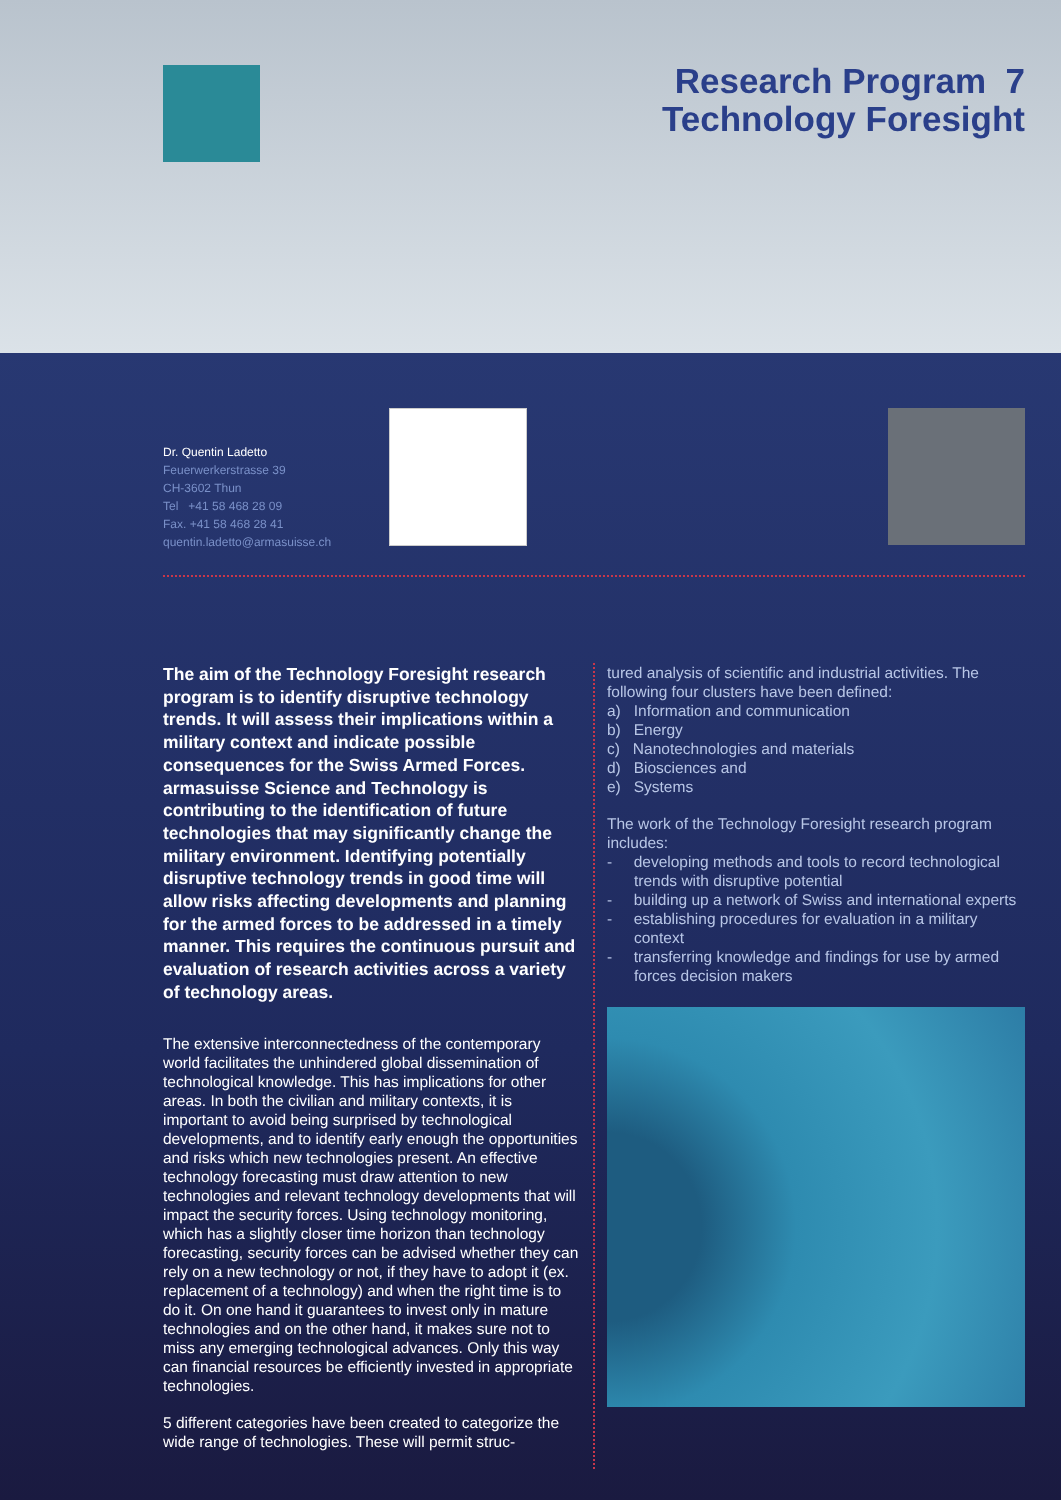Research Program 7
Technology Foresight
Dr. Quentin Ladetto
Feuerwerkerstrasse 39
CH-3602 Thun
Tel +41 58 468 28 09
Fax. +41 58 468 28 41
quentin.ladetto@armasuisse.ch
The aim of the Technology Foresight research program is to identify disruptive technology trends. It will assess their implications within a military context and indicate possible consequences for the Swiss Armed Forces. armasuisse Science and Technology is contributing to the identification of future technologies that may significantly change the military environment. Identifying potentially disruptive technology trends in good time will allow risks affecting developments and planning for the armed forces to be addressed in a timely manner. This requires the continuous pursuit and evaluation of research activities across a variety of technology areas.
The extensive interconnectedness of the contemporary world facilitates the unhindered global dissemination of technological knowledge. This has implications for other areas. In both the civilian and military contexts, it is important to avoid being surprised by technological developments, and to identify early enough the opportunities and risks which new technologies present. An effective technology forecasting must draw attention to new technologies and relevant technology developments that will impact the security forces. Using technology monitoring, which has a slightly closer time horizon than technology forecasting, security forces can be advised whether they can rely on a new technology or not, if they have to adopt it (ex. replacement of a technology) and when the right time is to do it. On one hand it guarantees to invest only in mature technologies and on the other hand, it makes sure not to miss any emerging technological advances. Only this way can financial resources be efficiently invested in appropriate technologies.
5 different categories have been created to categorize the wide range of technologies. These will permit struc-
tured analysis of scientific and industrial activities. The following four clusters have been defined:
a) Information and communication
b) Energy
c) Nanotechnologies and materials
d) Biosciences and
e) Systems
The work of the Technology Foresight research program includes:
- developing methods and tools to record technological trends with disruptive potential
- building up a network of Swiss and international experts
- establishing procedures for evaluation in a military context
- transferring knowledge and findings for use by armed forces decision makers